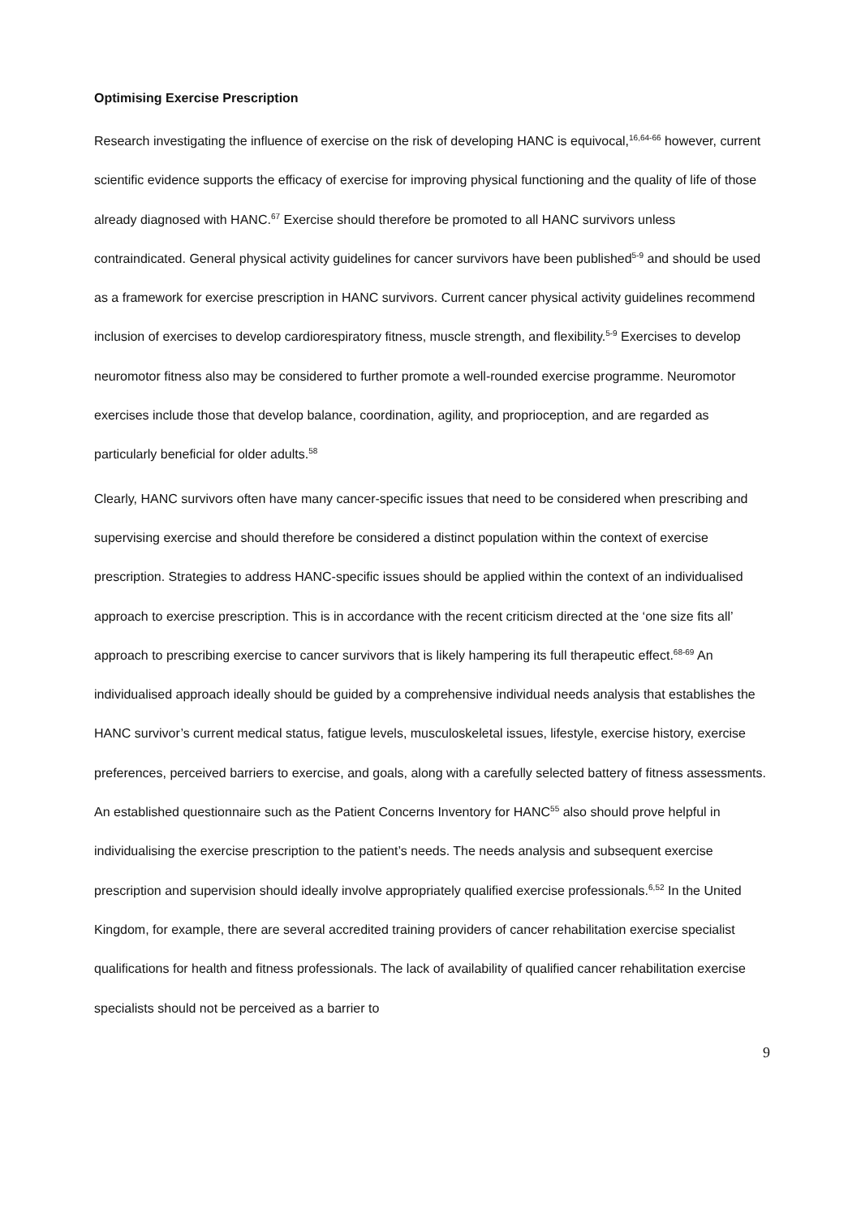Optimising Exercise Prescription
Research investigating the influence of exercise on the risk of developing HANC is equivocal,<sup>16,64-66</sup> however, current scientific evidence supports the efficacy of exercise for improving physical functioning and the quality of life of those already diagnosed with HANC.<sup>67</sup> Exercise should therefore be promoted to all HANC survivors unless contraindicated. General physical activity guidelines for cancer survivors have been published<sup>5-9</sup> and should be used as a framework for exercise prescription in HANC survivors. Current cancer physical activity guidelines recommend inclusion of exercises to develop cardiorespiratory fitness, muscle strength, and flexibility.<sup>5-9</sup> Exercises to develop neuromotor fitness also may be considered to further promote a well-rounded exercise programme. Neuromotor exercises include those that develop balance, coordination, agility, and proprioception, and are regarded as particularly beneficial for older adults.<sup>58</sup>
Clearly, HANC survivors often have many cancer-specific issues that need to be considered when prescribing and supervising exercise and should therefore be considered a distinct population within the context of exercise prescription. Strategies to address HANC-specific issues should be applied within the context of an individualised approach to exercise prescription. This is in accordance with the recent criticism directed at the ‘one size fits all’ approach to prescribing exercise to cancer survivors that is likely hampering its full therapeutic effect.<sup>68-69</sup> An individualised approach ideally should be guided by a comprehensive individual needs analysis that establishes the HANC survivor’s current medical status, fatigue levels, musculoskeletal issues, lifestyle, exercise history, exercise preferences, perceived barriers to exercise, and goals, along with a carefully selected battery of fitness assessments. An established questionnaire such as the Patient Concerns Inventory for HANC<sup>55</sup> also should prove helpful in individualising the exercise prescription to the patient’s needs. The needs analysis and subsequent exercise prescription and supervision should ideally involve appropriately qualified exercise professionals.<sup>6,52</sup> In the United Kingdom, for example, there are several accredited training providers of cancer rehabilitation exercise specialist qualifications for health and fitness professionals. The lack of availability of qualified cancer rehabilitation exercise specialists should not be perceived as a barrier to
9